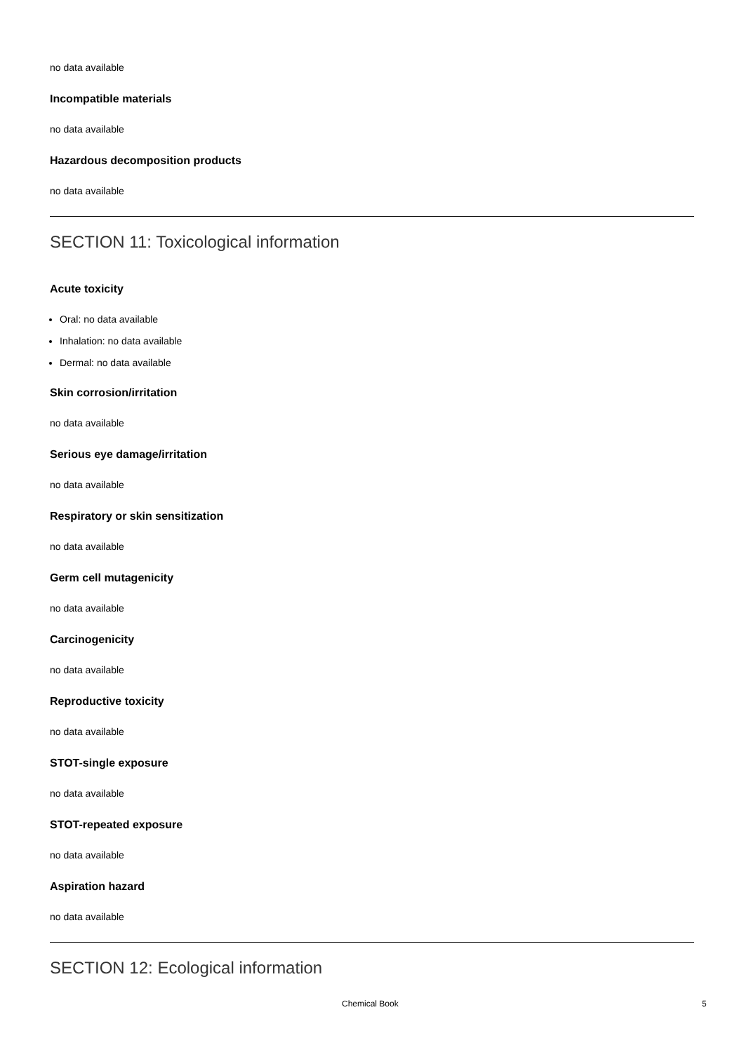no data available
Incompatible materials
no data available
Hazardous decomposition products
no data available
SECTION 11: Toxicological information
Acute toxicity
Oral: no data available
Inhalation: no data available
Dermal: no data available
Skin corrosion/irritation
no data available
Serious eye damage/irritation
no data available
Respiratory or skin sensitization
no data available
Germ cell mutagenicity
no data available
Carcinogenicity
no data available
Reproductive toxicity
no data available
STOT-single exposure
no data available
STOT-repeated exposure
no data available
Aspiration hazard
no data available
SECTION 12: Ecological information
Chemical Book 5